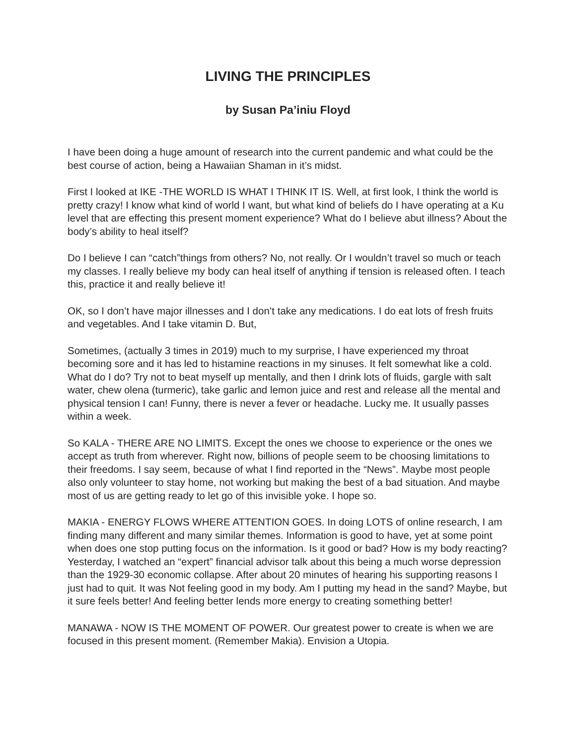LIVING THE PRINCIPLES
by Susan Pa’iniu Floyd
I have been doing a huge amount of research into the current pandemic and what could be the best course of action, being a Hawaiian Shaman in it’s midst.
First I looked at IKE -THE WORLD IS WHAT I THINK IT IS. Well, at first look, I think the world is pretty crazy! I know what kind of world I want, but what kind of beliefs do I have operating at a Ku level that are effecting this present moment experience? What do I believe abut illness? About the body’s ability to heal itself?
Do I believe I can “catch”things from others? No, not really. Or I wouldn’t travel so much or teach my classes. I really believe my body can heal itself of anything if tension is released often. I teach this, practice it and really believe it!
OK, so I don’t have major illnesses and I don’t take any medications. I do eat lots of fresh fruits and vegetables. And I take vitamin D. But,
Sometimes, (actually 3 times in 2019) much to my surprise, I have experienced my throat becoming sore and it has led to histamine reactions in my sinuses. It felt somewhat like a cold. What do I do? Try not to beat myself up mentally, and then I drink lots of fluids, gargle with salt water, chew olena (turmeric), take garlic and lemon juice and rest and release all the mental and physical tension I can! Funny, there is never a fever or headache. Lucky me. It usually passes within a week.
So KALA - THERE ARE NO LIMITS. Except the ones we choose to experience or the ones we accept as truth from wherever. Right now, billions of people seem to be choosing limitations to their freedoms. I say seem, because of what I find reported in the “News”. Maybe most people also only volunteer to stay home, not working but making the best of a bad situation. And maybe most of us are getting ready to let go of this invisible yoke. I hope so.
MAKIA - ENERGY FLOWS WHERE ATTENTION GOES. In doing LOTS of online research, I am finding many different and many similar themes. Information is good to have, yet at some point when does one stop putting focus on the information. Is it good or bad? How is my body reacting? Yesterday, I watched an “expert” financial advisor talk about this being a much worse depression than the 1929-30 economic collapse. After about 20 minutes of hearing his supporting reasons I just had to quit. It was Not feeling good in my body. Am I putting my head in the sand? Maybe, but it sure feels better! And feeling better lends more energy to creating something better!
MANAWA - NOW IS THE MOMENT OF POWER. Our greatest power to create is when we are focused in this present moment. (Remember Makia). Envision a Utopia.